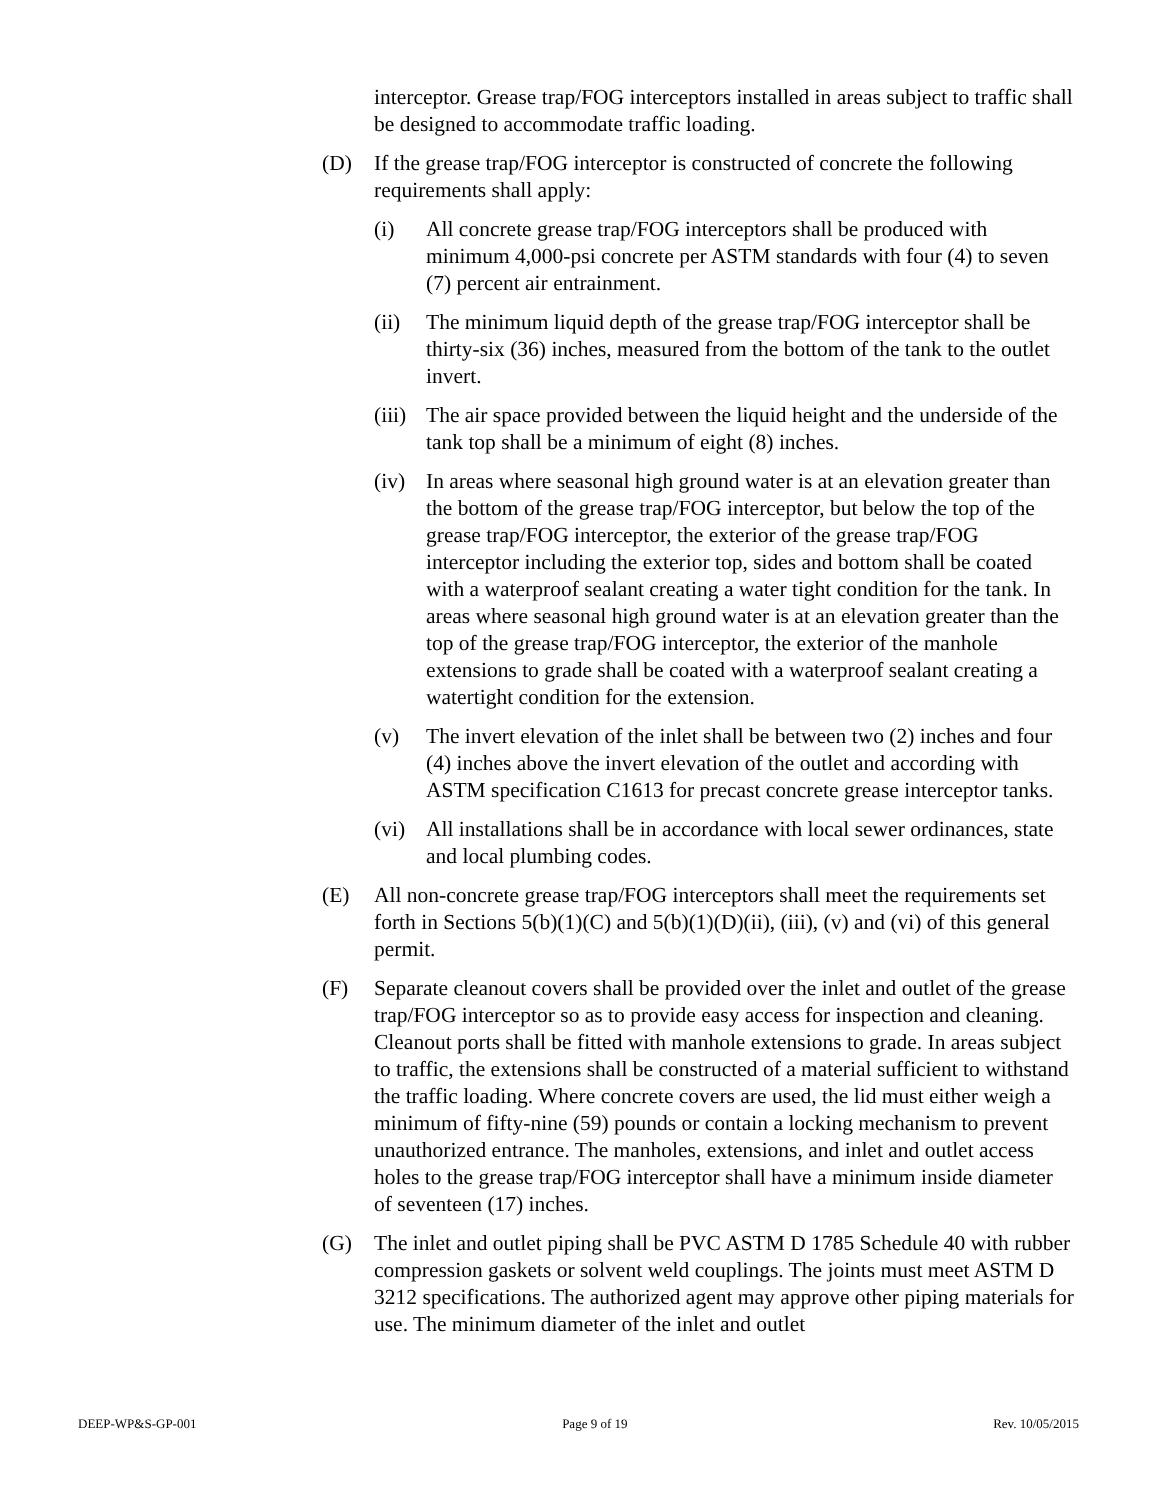interceptor. Grease trap/FOG interceptors installed in areas subject to traffic shall be designed to accommodate traffic loading.
(D) If the grease trap/FOG interceptor is constructed of concrete the following requirements shall apply:
(i) All concrete grease trap/FOG interceptors shall be produced with minimum 4,000-psi concrete per ASTM standards with four (4) to seven (7) percent air entrainment.
(ii) The minimum liquid depth of the grease trap/FOG interceptor shall be thirty-six (36) inches, measured from the bottom of the tank to the outlet invert.
(iii) The air space provided between the liquid height and the underside of the tank top shall be a minimum of eight (8) inches.
(iv) In areas where seasonal high ground water is at an elevation greater than the bottom of the grease trap/FOG interceptor, but below the top of the grease trap/FOG interceptor, the exterior of the grease trap/FOG interceptor including the exterior top, sides and bottom shall be coated with a waterproof sealant creating a water tight condition for the tank. In areas where seasonal high ground water is at an elevation greater than the top of the grease trap/FOG interceptor, the exterior of the manhole extensions to grade shall be coated with a waterproof sealant creating a watertight condition for the extension.
(v) The invert elevation of the inlet shall be between two (2) inches and four (4) inches above the invert elevation of the outlet and according with ASTM specification C1613 for precast concrete grease interceptor tanks.
(vi) All installations shall be in accordance with local sewer ordinances, state and local plumbing codes.
(E) All non-concrete grease trap/FOG interceptors shall meet the requirements set forth in Sections 5(b)(1)(C) and 5(b)(1)(D)(ii), (iii), (v) and (vi) of this general permit.
(F) Separate cleanout covers shall be provided over the inlet and outlet of the grease trap/FOG interceptor so as to provide easy access for inspection and cleaning. Cleanout ports shall be fitted with manhole extensions to grade. In areas subject to traffic, the extensions shall be constructed of a material sufficient to withstand the traffic loading. Where concrete covers are used, the lid must either weigh a minimum of fifty-nine (59) pounds or contain a locking mechanism to prevent unauthorized entrance. The manholes, extensions, and inlet and outlet access holes to the grease trap/FOG interceptor shall have a minimum inside diameter of seventeen (17) inches.
(G) The inlet and outlet piping shall be PVC ASTM D 1785 Schedule 40 with rubber compression gaskets or solvent weld couplings. The joints must meet ASTM D 3212 specifications. The authorized agent may approve other piping materials for use. The minimum diameter of the inlet and outlet
DEEP-WP&S-GP-001 Page 9 of 19 Rev. 10/05/2015